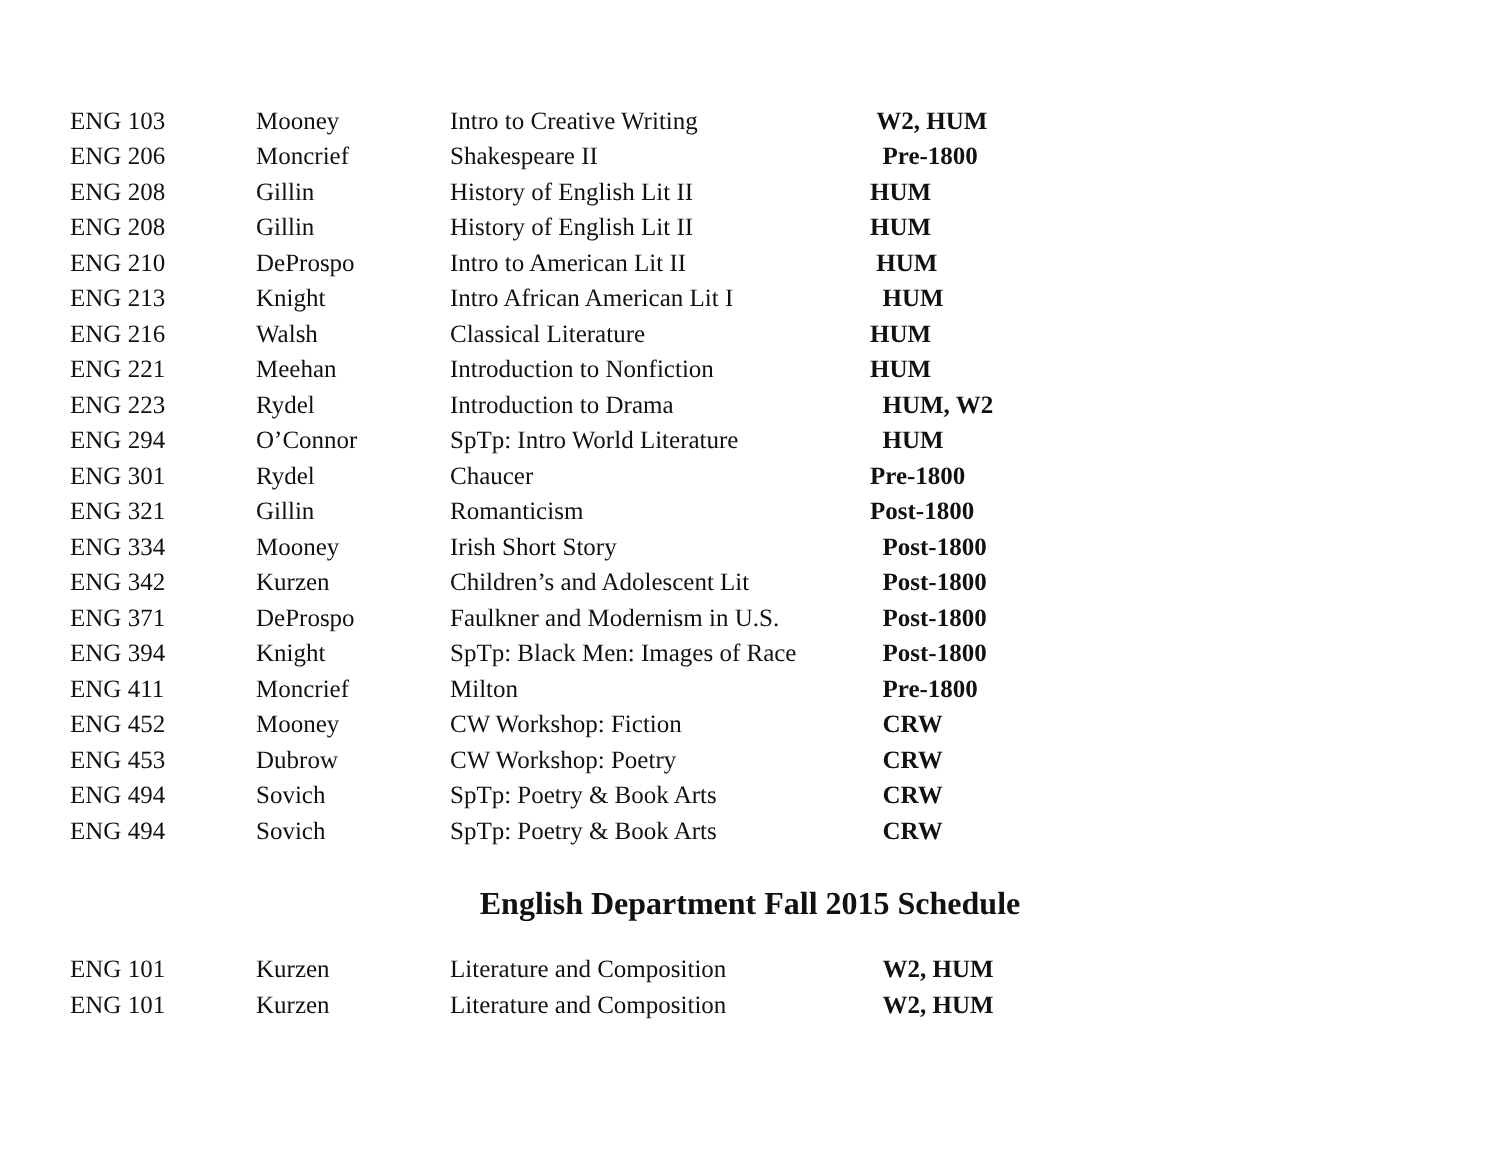| ENG 103 | Mooney | Intro to Creative Writing | W2, HUM |
| ENG 206 | Moncrief | Shakespeare II | Pre-1800 |
| ENG 208 | Gillin | History of English Lit II | HUM |
| ENG 208 | Gillin | History of English Lit II | HUM |
| ENG 210 | DeProspo | Intro to American Lit II | HUM |
| ENG 213 | Knight | Intro African American Lit I | HUM |
| ENG 216 | Walsh | Classical Literature | HUM |
| ENG 221 | Meehan | Introduction to Nonfiction | HUM |
| ENG 223 | Rydel | Introduction to Drama | HUM, W2 |
| ENG 294 | O’Connor | SpTp: Intro World Literature | HUM |
| ENG 301 | Rydel | Chaucer | Pre-1800 |
| ENG 321 | Gillin | Romanticism | Post-1800 |
| ENG 334 | Mooney | Irish Short Story | Post-1800 |
| ENG 342 | Kurzen | Children’s and Adolescent Lit | Post-1800 |
| ENG 371 | DeProspo | Faulkner and Modernism in U.S. | Post-1800 |
| ENG 394 | Knight | SpTp: Black Men: Images of Race | Post-1800 |
| ENG 411 | Moncrief | Milton | Pre-1800 |
| ENG 452 | Mooney | CW Workshop: Fiction | CRW |
| ENG 453 | Dubrow | CW Workshop: Poetry | CRW |
| ENG 494 | Sovich | SpTp: Poetry & Book Arts | CRW |
| ENG 494 | Sovich | SpTp: Poetry & Book Arts | CRW |
English Department Fall 2015 Schedule
| ENG 101 | Kurzen | Literature and Composition | W2, HUM |
| ENG 101 | Kurzen | Literature and Composition | W2, HUM |